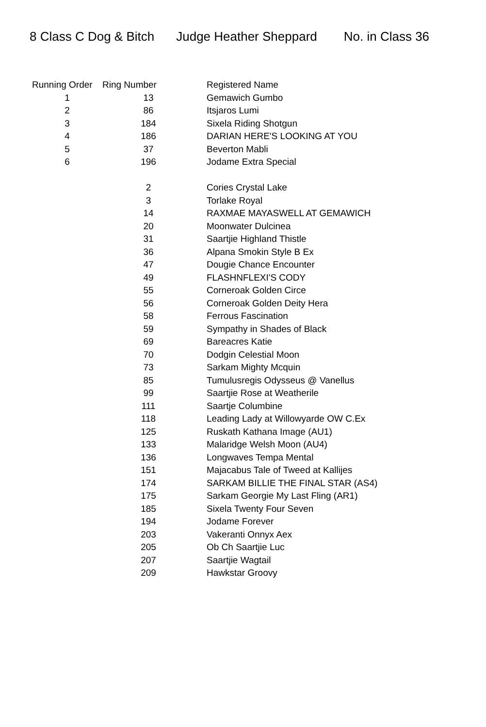8 Class C Dog & Bitch Judge Heather Sheppard No. in Class 36
| Running Order | Ring Number | Registered Name |
| --- | --- | --- |
| 1 | 13 | Gemawich Gumbo |
| 2 | 86 | Itsjaros Lumi |
| 3 | 184 | Sixela Riding Shotgun |
| 4 | 186 | DARIAN HERE'S LOOKING AT YOU |
| 5 | 37 | Beverton Mabli |
| 6 | 196 | Jodame Extra Special |
| | 2 | Cories Crystal Lake |
| | 3 | Torlake Royal |
| | 14 | RAXMAE MAYASWELL AT GEMAWICH |
| | 20 | Moonwater Dulcinea |
| | 31 | Saartjie Highland Thistle |
| | 36 | Alpana Smokin Style B Ex |
| | 47 | Dougie Chance Encounter |
| | 49 | FLASHNFLEXI'S CODY |
| | 55 | Corneroak Golden Circe |
| | 56 | Corneroak Golden Deity Hera |
| | 58 | Ferrous Fascination |
| | 59 | Sympathy in Shades of Black |
| | 69 | Bareacres Katie |
| | 70 | Dodgin Celestial Moon |
| | 73 | Sarkam Mighty Mcquin |
| | 85 | Tumulusregis Odysseus @ Vanellus |
| | 99 | Saartjie Rose at Weatherile |
| | 111 | Saartje Columbine |
| | 118 | Leading Lady at Willowyarde OW C.Ex |
| | 125 | Ruskath Kathana Image (AU1) |
| | 133 | Malaridge Welsh Moon (AU4) |
| | 136 | Longwaves Tempa Mental |
| | 151 | Majacabus Tale of Tweed at Kallijes |
| | 174 | SARKAM BILLIE THE FINAL STAR (AS4) |
| | 175 | Sarkam Georgie My Last Fling (AR1) |
| | 185 | Sixela Twenty Four Seven |
| | 194 | Jodame Forever |
| | 203 | Vakeranti Onnyx Aex |
| | 205 | Ob Ch Saartjie Luc |
| | 207 | Saartjie Wagtail |
| | 209 | Hawkstar Groovy |